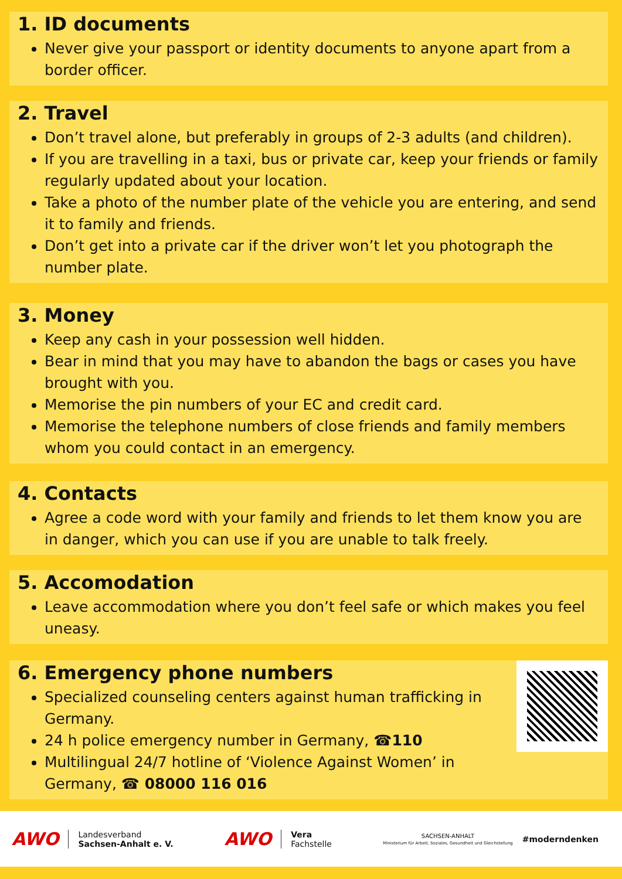1. ID documents
Never give your passport or identity documents to anyone apart from a border officer.
2. Travel
Don’t travel alone, but preferably in groups of 2-3 adults (and children).
If you are travelling in a taxi, bus or private car, keep your friends or family regularly updated about your location.
Take a photo of the number plate of the vehicle you are entering, and send it to family and friends.
Don’t get into a private car if the driver won’t let you photograph the number plate.
3. Money
Keep any cash in your possession well hidden.
Bear in mind that you may have to abandon the bags or cases you have brought with you.
Memorise the pin numbers of your EC and credit card.
Memorise the telephone numbers of close friends and family members whom you could contact in an emergency.
4. Contacts
Agree a code word with your family and friends to let them know you are in danger, which you can use if you are unable to talk freely.
5. Accomodation
Leave accommodation where you don’t feel safe or which makes you feel uneasy.
6. Emergency phone numbers
Specialized counseling centers against human trafficking in Germany.
24 h police emergency number in Germany, ☎110
Multilingual 24/7 hotline of ‘Violence Against Women’ in Germany, ☎ 08000 116 016
AWO
Landesverband
Sachsen-Anhalt e. V.
AWO
Vera
Fachstelle
SACHSEN-ANHALT
Ministerium für Arbeit, Soziales, Gesundheit und Gleichstellung
#moderndenken